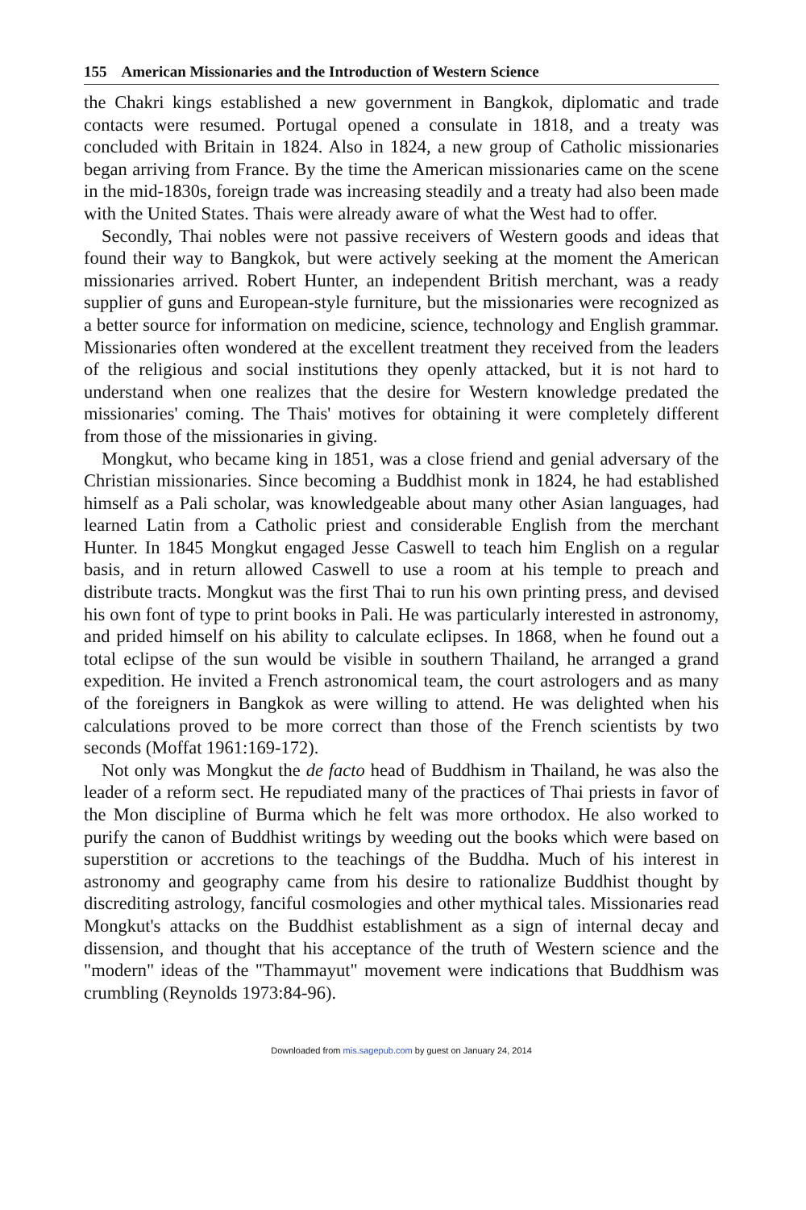155 American Missionaries and the Introduction of Western Science
the Chakri kings established a new government in Bangkok, diplomatic and trade contacts were resumed. Portugal opened a consulate in 1818, and a treaty was concluded with Britain in 1824. Also in 1824, a new group of Catholic missionaries began arriving from France. By the time the American missionaries came on the scene in the mid-1830s, foreign trade was increasing steadily and a treaty had also been made with the United States. Thais were already aware of what the West had to offer.
Secondly, Thai nobles were not passive receivers of Western goods and ideas that found their way to Bangkok, but were actively seeking at the moment the American missionaries arrived. Robert Hunter, an independent British merchant, was a ready supplier of guns and European-style furniture, but the missionaries were recognized as a better source for information on medicine, science, technology and English grammar. Missionaries often wondered at the excellent treatment they received from the leaders of the religious and social institutions they openly attacked, but it is not hard to understand when one realizes that the desire for Western knowledge predated the missionaries' coming. The Thais' motives for obtaining it were completely different from those of the missionaries in giving.
Mongkut, who became king in 1851, was a close friend and genial adversary of the Christian missionaries. Since becoming a Buddhist monk in 1824, he had established himself as a Pali scholar, was knowledgeable about many other Asian languages, had learned Latin from a Catholic priest and considerable English from the merchant Hunter. In 1845 Mongkut engaged Jesse Caswell to teach him English on a regular basis, and in return allowed Caswell to use a room at his temple to preach and distribute tracts. Mongkut was the first Thai to run his own printing press, and devised his own font of type to print books in Pali. He was particularly interested in astronomy, and prided himself on his ability to calculate eclipses. In 1868, when he found out a total eclipse of the sun would be visible in southern Thailand, he arranged a grand expedition. He invited a French astronomical team, the court astrologers and as many of the foreigners in Bangkok as were willing to attend. He was delighted when his calculations proved to be more correct than those of the French scientists by two seconds (Moffat 1961:169-172).
Not only was Mongkut the de facto head of Buddhism in Thailand, he was also the leader of a reform sect. He repudiated many of the practices of Thai priests in favor of the Mon discipline of Burma which he felt was more orthodox. He also worked to purify the canon of Buddhist writings by weeding out the books which were based on superstition or accretions to the teachings of the Buddha. Much of his interest in astronomy and geography came from his desire to rationalize Buddhist thought by discrediting astrology, fanciful cosmologies and other mythical tales. Missionaries read Mongkut's attacks on the Buddhist establishment as a sign of internal decay and dissension, and thought that his acceptance of the truth of Western science and the "modern" ideas of the "Thammayut" movement were indications that Buddhism was crumbling (Reynolds 1973:84-96).
Downloaded from mis.sagepub.com by guest on January 24, 2014